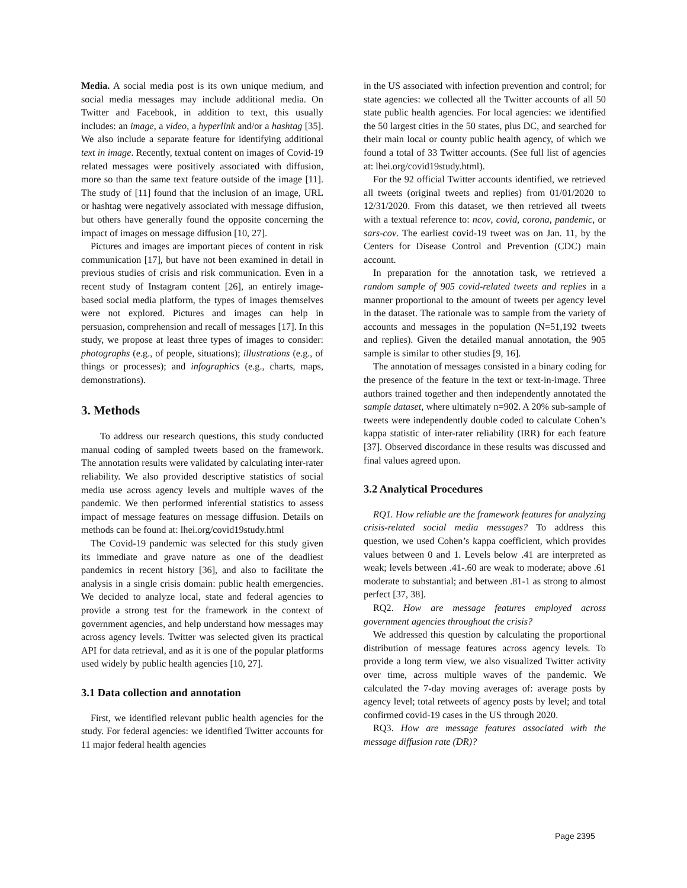Media. A social media post is its own unique medium, and social media messages may include additional media. On Twitter and Facebook, in addition to text, this usually includes: an image, a video, a hyperlink and/or a hashtag [35]. We also include a separate feature for identifying additional text in image. Recently, textual content on images of Covid-19 related messages were positively associated with diffusion, more so than the same text feature outside of the image [11]. The study of [11] found that the inclusion of an image, URL or hashtag were negatively associated with message diffusion, but others have generally found the opposite concerning the impact of images on message diffusion [10, 27].
Pictures and images are important pieces of content in risk communication [17], but have not been examined in detail in previous studies of crisis and risk communication. Even in a recent study of Instagram content [26], an entirely image-based social media platform, the types of images themselves were not explored. Pictures and images can help in persuasion, comprehension and recall of messages [17]. In this study, we propose at least three types of images to consider: photographs (e.g., of people, situations); illustrations (e.g., of things or processes); and infographics (e.g., charts, maps, demonstrations).
3. Methods
To address our research questions, this study conducted manual coding of sampled tweets based on the framework. The annotation results were validated by calculating inter-rater reliability. We also provided descriptive statistics of social media use across agency levels and multiple waves of the pandemic. We then performed inferential statistics to assess impact of message features on message diffusion. Details on methods can be found at: lhei.org/covid19study.html
The Covid-19 pandemic was selected for this study given its immediate and grave nature as one of the deadliest pandemics in recent history [36], and also to facilitate the analysis in a single crisis domain: public health emergencies. We decided to analyze local, state and federal agencies to provide a strong test for the framework in the context of government agencies, and help understand how messages may across agency levels. Twitter was selected given its practical API for data retrieval, and as it is one of the popular platforms used widely by public health agencies [10, 27].
3.1 Data collection and annotation
First, we identified relevant public health agencies for the study. For federal agencies: we identified Twitter accounts for 11 major federal health agencies
in the US associated with infection prevention and control; for state agencies: we collected all the Twitter accounts of all 50 state public health agencies. For local agencies: we identified the 50 largest cities in the 50 states, plus DC, and searched for their main local or county public health agency, of which we found a total of 33 Twitter accounts. (See full list of agencies at: lhei.org/covid19study.html).
For the 92 official Twitter accounts identified, we retrieved all tweets (original tweets and replies) from 01/01/2020 to 12/31/2020. From this dataset, we then retrieved all tweets with a textual reference to: ncov, covid, corona, pandemic, or sars-cov. The earliest covid-19 tweet was on Jan. 11, by the Centers for Disease Control and Prevention (CDC) main account.
In preparation for the annotation task, we retrieved a random sample of 905 covid-related tweets and replies in a manner proportional to the amount of tweets per agency level in the dataset. The rationale was to sample from the variety of accounts and messages in the population (N=51,192 tweets and replies). Given the detailed manual annotation, the 905 sample is similar to other studies [9, 16].
The annotation of messages consisted in a binary coding for the presence of the feature in the text or text-in-image. Three authors trained together and then independently annotated the sample dataset, where ultimately n=902. A 20% sub-sample of tweets were independently double coded to calculate Cohen’s kappa statistic of inter-rater reliability (IRR) for each feature [37]. Observed discordance in these results was discussed and final values agreed upon.
3.2 Analytical Procedures
RQ1. How reliable are the framework features for analyzing crisis-related social media messages? To address this question, we used Cohen’s kappa coefficient, which provides values between 0 and 1. Levels below .41 are interpreted as weak; levels between .41-.60 are weak to moderate; above .61 moderate to substantial; and between .81-1 as strong to almost perfect [37, 38].
RQ2. How are message features employed across government agencies throughout the crisis?
We addressed this question by calculating the proportional distribution of message features across agency levels. To provide a long term view, we also visualized Twitter activity over time, across multiple waves of the pandemic. We calculated the 7-day moving averages of: average posts by agency level; total retweets of agency posts by level; and total confirmed covid-19 cases in the US through 2020.
RQ3. How are message features associated with the message diffusion rate (DR)?
Page 2395